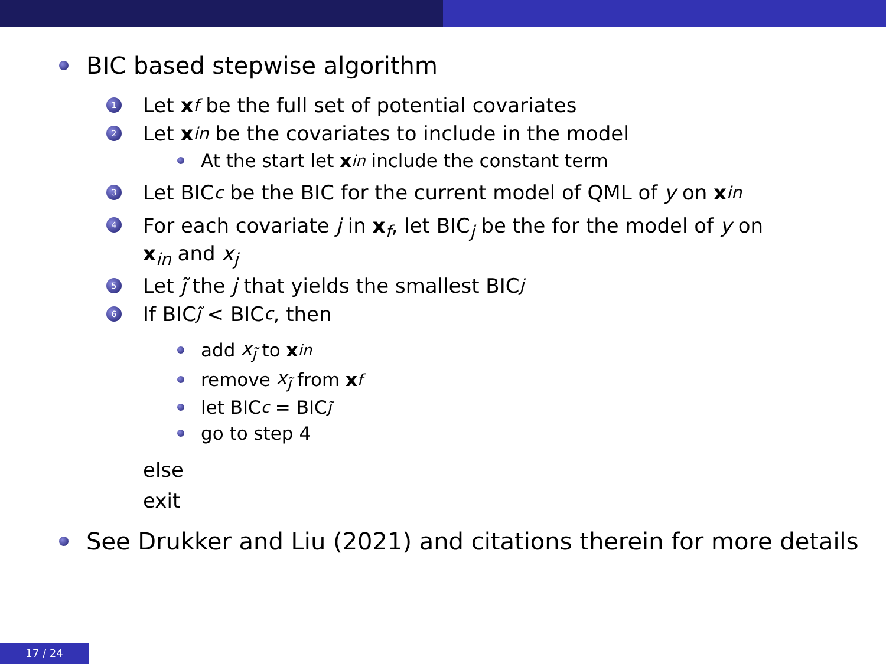BIC based stepwise algorithm
1 Let x<sub>f</sub> be the full set of potential covariates
2 Let x<sub>in</sub> be the covariates to include in the model
At the start let x<sub>in</sub> include the constant term
3 Let BIC<sub>c</sub> be the BIC for the current model of QML of y on x<sub>in</sub>
4 For each covariate j in x<sub>f</sub>, let BIC<sub>j</sub> be the for the model of y on
x<sub>in</sub> and x<sub>j</sub>
5 Let j̃ the j that yields the smallest BIC<sub>j</sub>
6 If BIC<sub>j̃</sub> < BIC<sub>c</sub>, then
add x<sub>j̃</sub> to x<sub>in</sub>
remove x<sub>j̃</sub> from x<sub>f</sub>
let BIC<sub>c</sub> = BIC<sub>j̃</sub>
go to step 4
else
exit
See Drukker and Liu (2021) and citations therein for more details
17 / 24